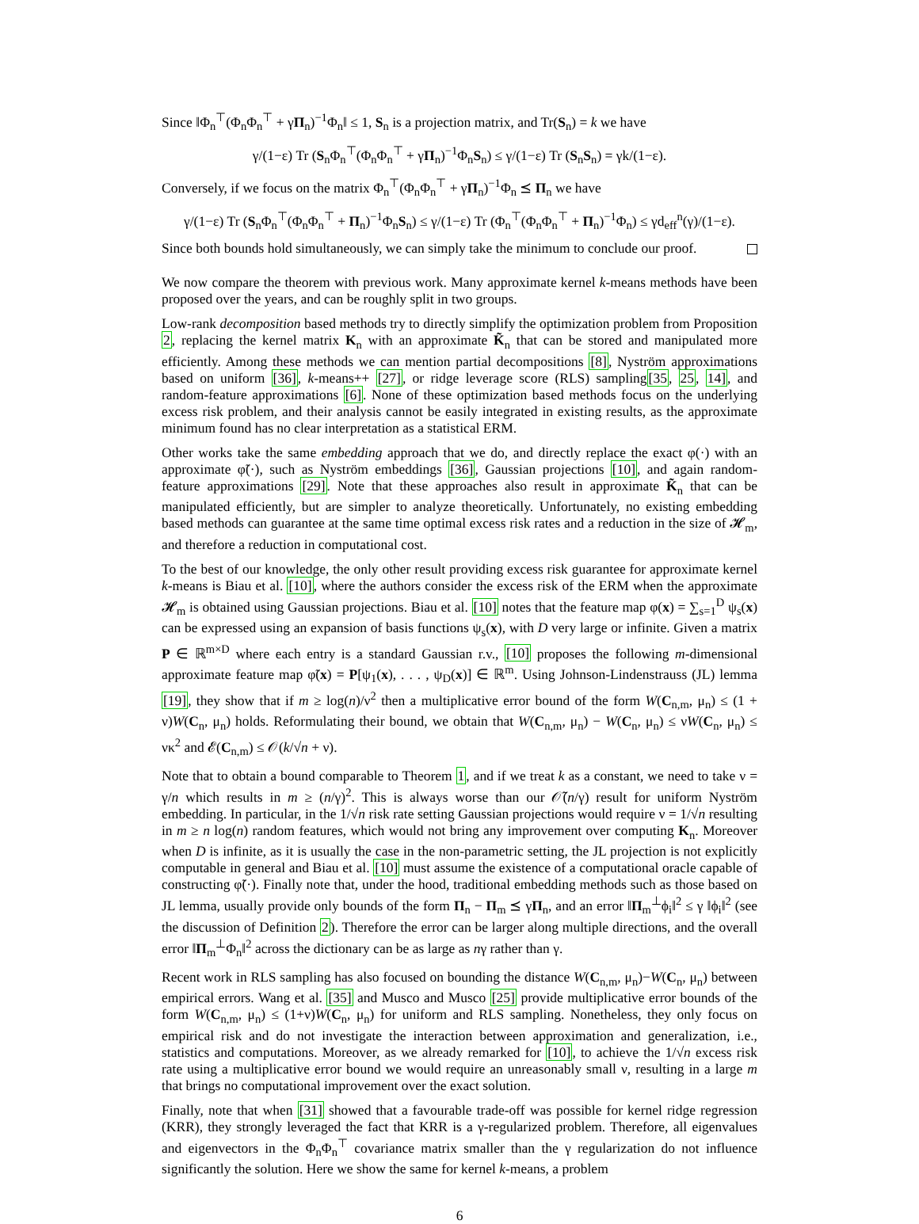Since ‖Φ<sub>n</sub><sup>⊤</sup>(Φ<sub>n</sub>Φ<sub>n</sub><sup>⊤</sup> + γΠ<sub>n</sub>)<sup>−1</sup>Φ<sub>n</sub>‖ ≤ 1, S<sub>n</sub> is a projection matrix, and Tr(S<sub>n</sub>) = k we have
γ/(1−ε) Tr (S<sub>n</sub>Φ<sub>n</sub><sup>⊤</sup>(Φ<sub>n</sub>Φ<sub>n</sub><sup>⊤</sup> + γΠ<sub>n</sub>)<sup>−1</sup>Φ<sub>n</sub>S<sub>n</sub>) ≤ γ/(1−ε) Tr (S<sub>n</sub>S<sub>n</sub>) = γk/(1−ε).
Conversely, if we focus on the matrix Φ<sub>n</sub><sup>⊤</sup>(Φ<sub>n</sub>Φ<sub>n</sub><sup>⊤</sup> + γΠ<sub>n</sub>)<sup>−1</sup>Φ<sub>n</sub> ⪯ Π<sub>n</sub> we have
γ/(1−ε) Tr (S<sub>n</sub>Φ<sub>n</sub><sup>⊤</sup>(Φ<sub>n</sub>Φ<sub>n</sub><sup>⊤</sup> + Π<sub>n</sub>)<sup>−1</sup>Φ<sub>n</sub>S<sub>n</sub>) ≤ γ/(1−ε) Tr (Φ<sub>n</sub><sup>⊤</sup>(Φ<sub>n</sub>Φ<sub>n</sub><sup>⊤</sup> + Π<sub>n</sub>)<sup>−1</sup>Φ<sub>n</sub>) ≤ γd<sub>eff</sub><sup>n</sup>(γ)/(1−ε).
Since both bounds hold simultaneously, we can simply take the minimum to conclude our proof.
We now compare the theorem with previous work. Many approximate kernel k-means methods have been proposed over the years, and can be roughly split in two groups.
Low-rank decomposition based methods try to directly simplify the optimization problem from Proposition 2, replacing the kernel matrix K<sub>n</sub> with an approximate K̃<sub>n</sub> that can be stored and manipulated more efficiently. Among these methods we can mention partial decompositions [8], Nyström approximations based on uniform [36], k-means++ [27], or ridge leverage score (RLS) sampling[35, 25, 14], and random-feature approximations [6]. None of these optimization based methods focus on the underlying excess risk problem, and their analysis cannot be easily integrated in existing results, as the approximate minimum found has no clear interpretation as a statistical ERM.
Other works take the same embedding approach that we do, and directly replace the exact φ(·) with an approximate φ̃(·), such as Nyström embeddings [36], Gaussian projections [10], and again random-feature approximations [29]. Note that these approaches also result in approximate K̃<sub>n</sub> that can be manipulated efficiently, but are simpler to analyze theoretically. Unfortunately, no existing embedding based methods can guarantee at the same time optimal excess risk rates and a reduction in the size of 𝓗<sub>m</sub>, and therefore a reduction in computational cost.
To the best of our knowledge, the only other result providing excess risk guarantee for approximate kernel k-means is Biau et al. [10], where the authors consider the excess risk of the ERM when the approximate 𝓗<sub>m</sub> is obtained using Gaussian projections. Biau et al. [10] notes that the feature map φ(x) = ∑<sub>s=1</sub><sup>D</sup> ψ<sub>s</sub>(x) can be expressed using an expansion of basis functions ψ<sub>s</sub>(x), with D very large or infinite. Given a matrix P ∈ ℝ<sup>m×D</sup> where each entry is a standard Gaussian r.v., [10] proposes the following m-dimensional approximate feature map φ̃(x) = P[ψ<sub>1</sub>(x), . . . , ψ<sub>D</sub>(x)] ∈ ℝ<sup>m</sup>. Using Johnson-Lindenstrauss (JL) lemma [19], they show that if m ≥ log(n)/ν<sup>2</sup> then a multiplicative error bound of the form W(C<sub>n,m</sub>, μ<sub>n</sub>) ≤ (1 + ν)W(C<sub>n</sub>, μ<sub>n</sub>) holds. Reformulating their bound, we obtain that W(C<sub>n,m</sub>, μ<sub>n</sub>) − W(C<sub>n</sub>, μ<sub>n</sub>) ≤ νW(C<sub>n</sub>, μ<sub>n</sub>) ≤ νκ<sup>2</sup> and 𝓔(C<sub>n,m</sub>) ≤ 𝒪(k/√n + ν).
Note that to obtain a bound comparable to Theorem 1, and if we treat k as a constant, we need to take ν = γ/n which results in m ≥ (n/γ)<sup>2</sup>. This is always worse than our 𝒪̃(n/γ) result for uniform Nyström embedding. In particular, in the 1/√n risk rate setting Gaussian projections would require ν = 1/√n resulting in m ≥ n log(n) random features, which would not bring any improvement over computing K<sub>n</sub>. Moreover when D is infinite, as it is usually the case in the non-parametric setting, the JL projection is not explicitly computable in general and Biau et al. [10] must assume the existence of a computational oracle capable of constructing φ̃(·). Finally note that, under the hood, traditional embedding methods such as those based on JL lemma, usually provide only bounds of the form Π<sub>n</sub> − Π<sub>m</sub> ⪯ γΠ<sub>n</sub>, and an error ‖Π<sub>m</sub><sup>⊥</sup>ϕ<sub>i</sub>‖<sup>2</sup> ≤ γ ‖ϕ<sub>i</sub>‖<sup>2</sup> (see the discussion of Definition 2). Therefore the error can be larger along multiple directions, and the overall error ‖Π<sub>m</sub><sup>⊥</sup>Φ<sub>n</sub>‖<sup>2</sup> across the dictionary can be as large as nγ rather than γ.
Recent work in RLS sampling has also focused on bounding the distance W(C<sub>n,m</sub>, μ<sub>n</sub>)−W(C<sub>n</sub>, μ<sub>n</sub>) between empirical errors. Wang et al. [35] and Musco and Musco [25] provide multiplicative error bounds of the form W(C<sub>n,m</sub>, μ<sub>n</sub>) ≤ (1+ν)W(C<sub>n</sub>, μ<sub>n</sub>) for uniform and RLS sampling. Nonetheless, they only focus on empirical risk and do not investigate the interaction between approximation and generalization, i.e., statistics and computations. Moreover, as we already remarked for [10], to achieve the 1/√n excess risk rate using a multiplicative error bound we would require an unreasonably small ν, resulting in a large m that brings no computational improvement over the exact solution.
Finally, note that when [31] showed that a favourable trade-off was possible for kernel ridge regression (KRR), they strongly leveraged the fact that KRR is a γ-regularized problem. Therefore, all eigenvalues and eigenvectors in the Φ<sub>n</sub>Φ<sub>n</sub><sup>⊤</sup> covariance matrix smaller than the γ regularization do not influence significantly the solution. Here we show the same for kernel k-means, a problem
6